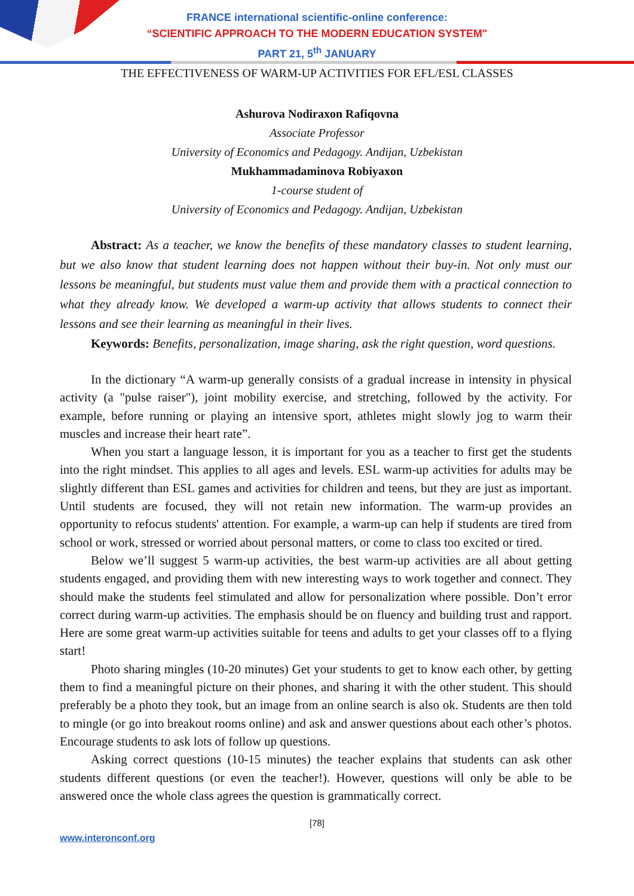FRANCE international scientific-online conference:
“SCIENTIFIC APPROACH TO THE MODERN EDUCATION SYSTEM"
PART 21, 5<sup>th</sup> JANUARY
THE EFFECTIVENESS OF WARM-UP ACTIVITIES FOR EFL/ESL CLASSES
Ashurova Nodiraxon Rafiqovna
Associate Professor
University of Economics and Pedagogy. Andijan, Uzbekistan
Mukhammadaminova Robiyaxon
1-course student of
University of Economics and Pedagogy. Andijan, Uzbekistan
Abstract: As a teacher, we know the benefits of these mandatory classes to student learning, but we also know that student learning does not happen without their buy-in. Not only must our lessons be meaningful, but students must value them and provide them with a practical connection to what they already know. We developed a warm-up activity that allows students to connect their lessons and see their learning as meaningful in their lives.
Keywords: Benefits, personalization, image sharing, ask the right question, word questions.
In the dictionary “A warm-up generally consists of a gradual increase in intensity in physical activity (a "pulse raiser"), joint mobility exercise, and stretching, followed by the activity. For example, before running or playing an intensive sport, athletes might slowly jog to warm their muscles and increase their heart rate”.
When you start a language lesson, it is important for you as a teacher to first get the students into the right mindset. This applies to all ages and levels. ESL warm-up activities for adults may be slightly different than ESL games and activities for children and teens, but they are just as important. Until students are focused, they will not retain new information. The warm-up provides an opportunity to refocus students' attention. For example, a warm-up can help if students are tired from school or work, stressed or worried about personal matters, or come to class too excited or tired.
Below we’ll suggest 5 warm-up activities, the best warm-up activities are all about getting students engaged, and providing them with new interesting ways to work together and connect. They should make the students feel stimulated and allow for personalization where possible. Don’t error correct during warm-up activities. The emphasis should be on fluency and building trust and rapport. Here are some great warm-up activities suitable for teens and adults to get your classes off to a flying start!
Photo sharing mingles (10-20 minutes) Get your students to get to know each other, by getting them to find a meaningful picture on their phones, and sharing it with the other student. This should preferably be a photo they took, but an image from an online search is also ok. Students are then told to mingle (or go into breakout rooms online) and ask and answer questions about each other’s photos. Encourage students to ask lots of follow up questions.
Asking correct questions (10-15 minutes) the teacher explains that students can ask other students different questions (or even the teacher!). However, questions will only be able to be answered once the whole class agrees the question is grammatically correct.
[78]
www.interonconf.org